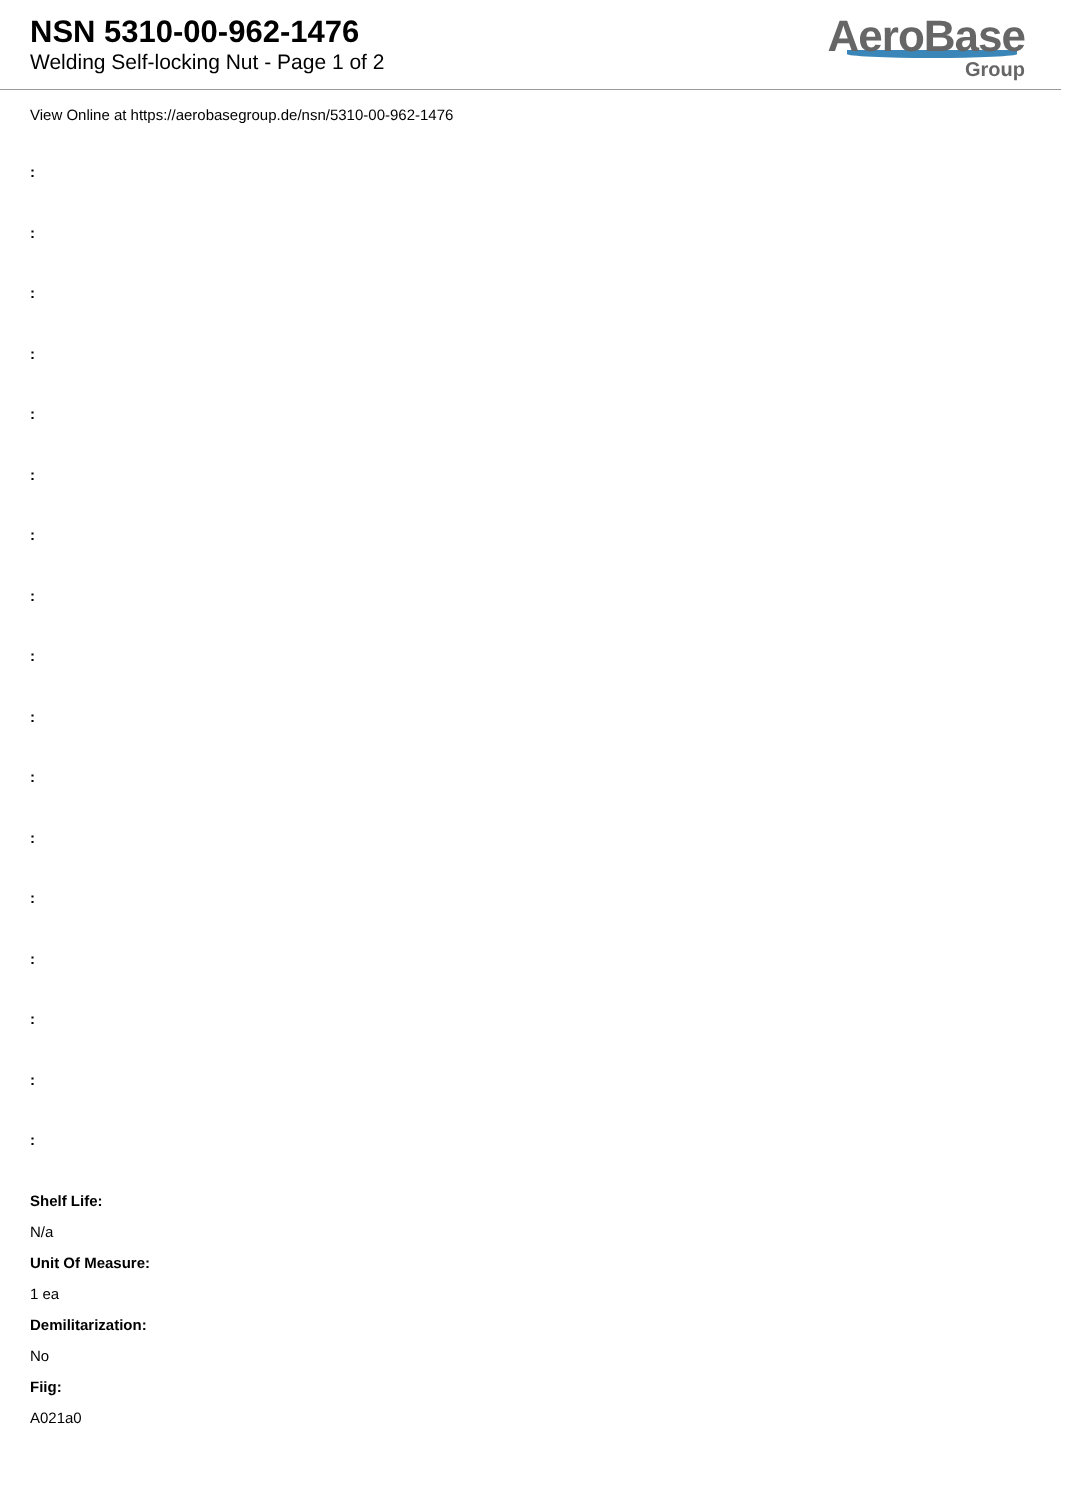NSN 5310-00-962-1476
Welding Self-locking Nut - Page 1 of 2
AeroBase
Group
View Online at https://aerobasegroup.de/nsn/5310-00-962-1476
:
:
:
:
:
:
:
:
:
:
:
:
:
:
:
:
:
Shelf Life:
N/a
Unit Of Measure:
1 ea
Demilitarization:
No
Fiig:
A021a0